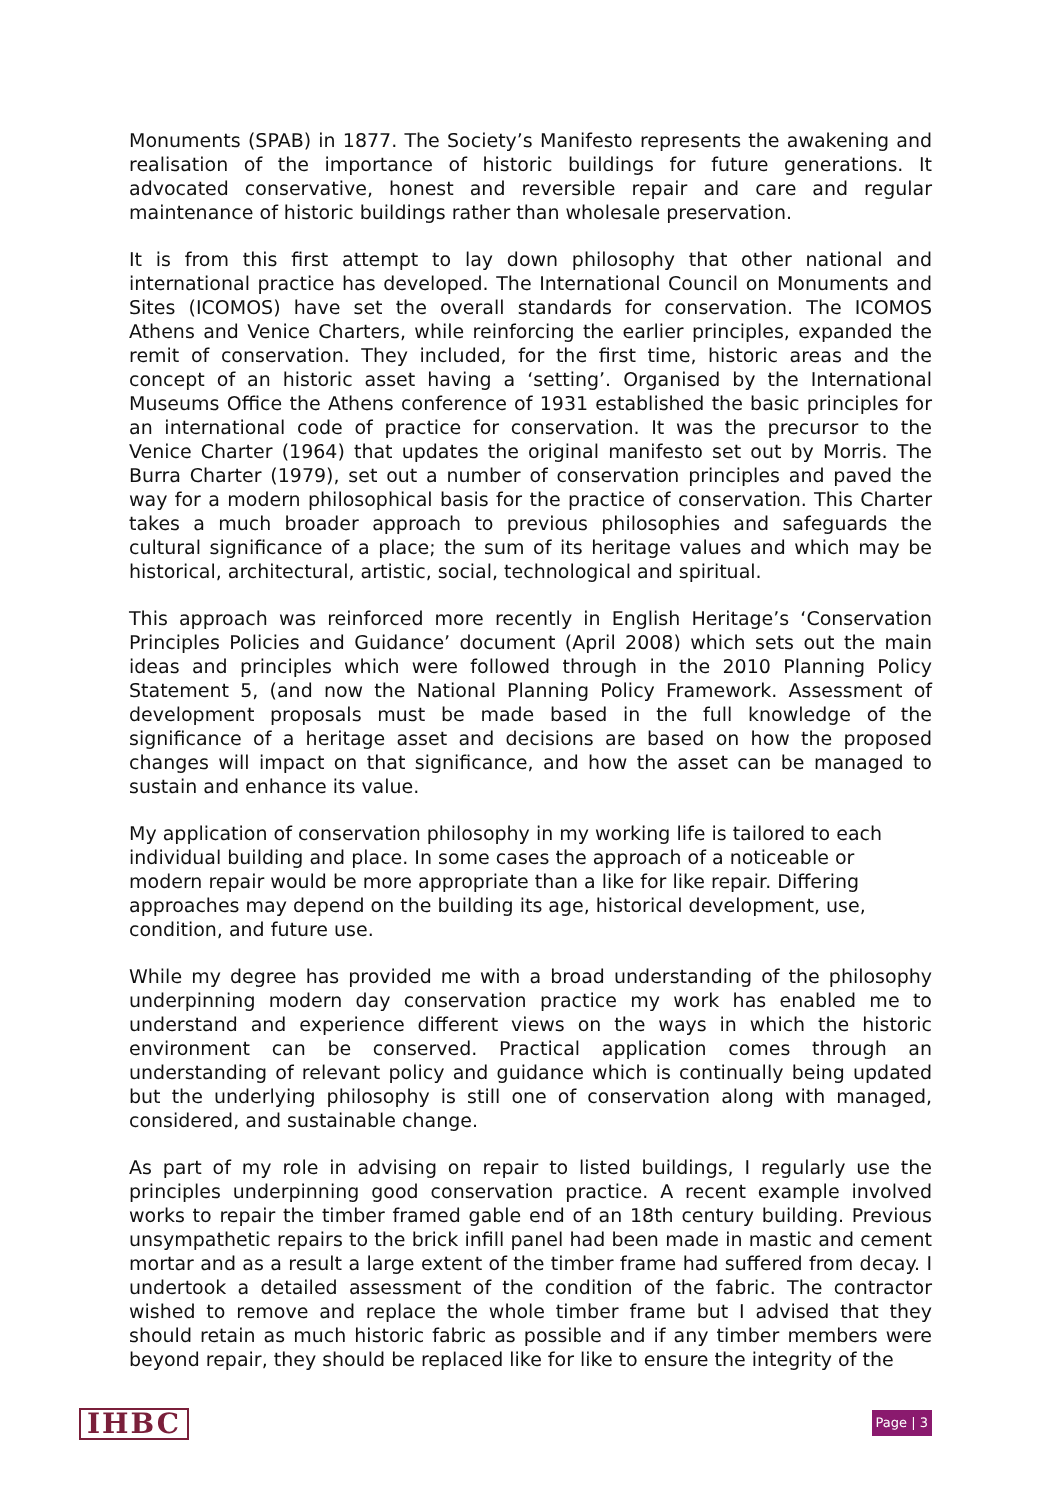Monuments (SPAB) in 1877. The Society’s Manifesto represents the awakening and realisation of the importance of historic buildings for future generations. It advocated conservative, honest and reversible repair and care and regular maintenance of historic buildings rather than wholesale preservation.
It is from this first attempt to lay down philosophy that other national and international practice has developed. The International Council on Monuments and Sites (ICOMOS) have set the overall standards for conservation. The ICOMOS Athens and Venice Charters, while reinforcing the earlier principles, expanded the remit of conservation. They included, for the first time, historic areas and the concept of an historic asset having a ‘setting’. Organised by the International Museums Office the Athens conference of 1931 established the basic principles for an international code of practice for conservation. It was the precursor to the Venice Charter (1964) that updates the original manifesto set out by Morris. The Burra Charter (1979), set out a number of conservation principles and paved the way for a modern philosophical basis for the practice of conservation. This Charter takes a much broader approach to previous philosophies and safeguards the cultural significance of a place; the sum of its heritage values and which may be historical, architectural, artistic, social, technological and spiritual.
This approach was reinforced more recently in English Heritage’s ‘Conservation Principles Policies and Guidance’ document (April 2008) which sets out the main ideas and principles which were followed through in the 2010 Planning Policy Statement 5, (and now the National Planning Policy Framework. Assessment of development proposals must be made based in the full knowledge of the significance of a heritage asset and decisions are based on how the proposed changes will impact on that significance, and how the asset can be managed to sustain and enhance its value.
My application of conservation philosophy in my working life is tailored to each individual building and place. In some cases the approach of a noticeable or modern repair would be more appropriate than a like for like repair. Differing approaches may depend on the building its age, historical development, use, condition, and future use.
While my degree has provided me with a broad understanding of the philosophy underpinning modern day conservation practice my work has enabled me to understand and experience different views on the ways in which the historic environment can be conserved. Practical application comes through an understanding of relevant policy and guidance which is continually being updated but the underlying philosophy is still one of conservation along with managed, considered, and sustainable change.
As part of my role in advising on repair to listed buildings, I regularly use the principles underpinning good conservation practice. A recent example involved works to repair the timber framed gable end of an 18th century building. Previous unsympathetic repairs to the brick infill panel had been made in mastic and cement mortar and as a result a large extent of the timber frame had suffered from decay. I undertook a detailed assessment of the condition of the fabric. The contractor wished to remove and replace the whole timber frame but I advised that they should retain as much historic fabric as possible and if any timber members were beyond repair, they should be replaced like for like to ensure the integrity of the
IHBC Page | 3